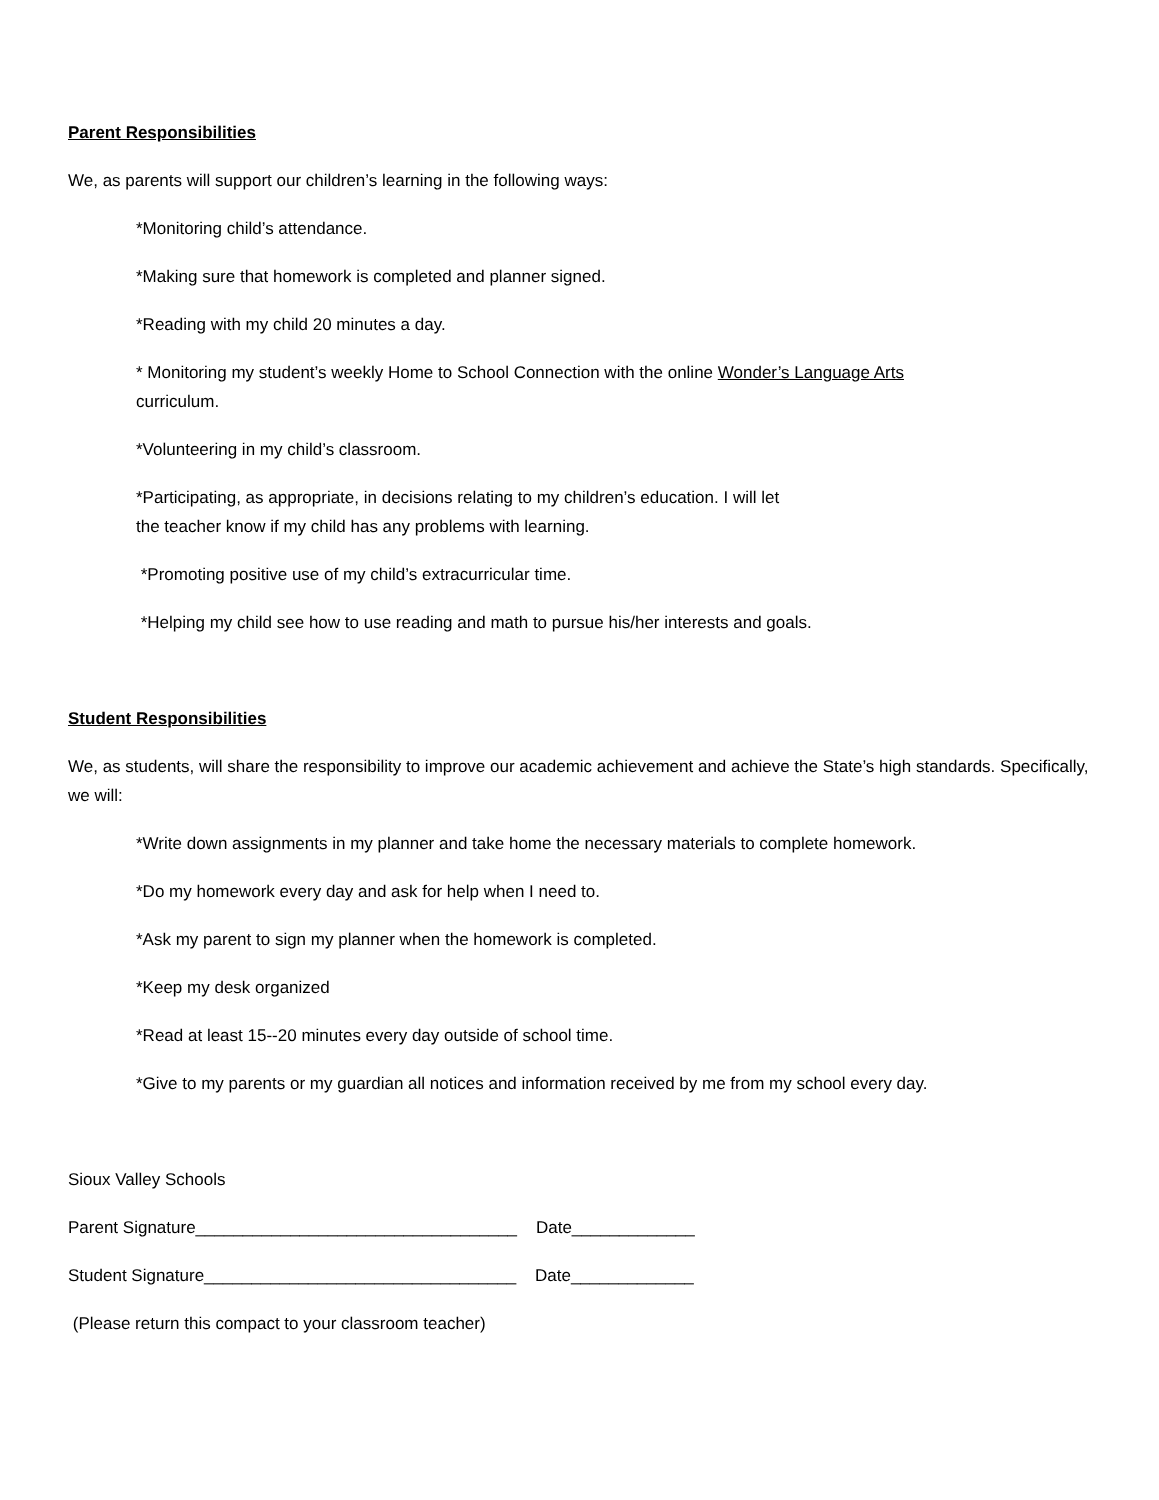Parent Responsibilities
We, as parents will support our children’s learning in the following ways:
*Monitoring child’s attendance.
*Making sure that homework is completed and planner signed.
*Reading with my child 20 minutes a day.
* Monitoring my student’s weekly Home to School Connection with the online Wonder’s Language Arts
curriculum.
*Volunteering in my child’s classroom.
*Participating, as appropriate, in decisions relating to my children’s education. I will let
the teacher know if my child has any problems with learning.
*Promoting positive use of my child’s extracurricular time.
*Helping my child see how to use reading and math to pursue his/her interests and goals.
Student Responsibilities
We, as students, will share the responsibility to improve our academic achievement and achieve the State’s high standards. Specifically, we will:
*Write down assignments in my planner and take home the necessary materials to complete homework.
*Do my homework every day and ask for help when I need to.
*Ask my parent to sign my planner when the homework is completed.
*Keep my desk organized
*Read at least 15--20 minutes every day outside of school time.
*Give to my parents or my guardian all notices and information received by me from my school every day.
Sioux Valley Schools
Parent Signature__________________________________ Date_____________
Student Signature_________________________________ Date_____________
(Please return this compact to your classroom teacher)